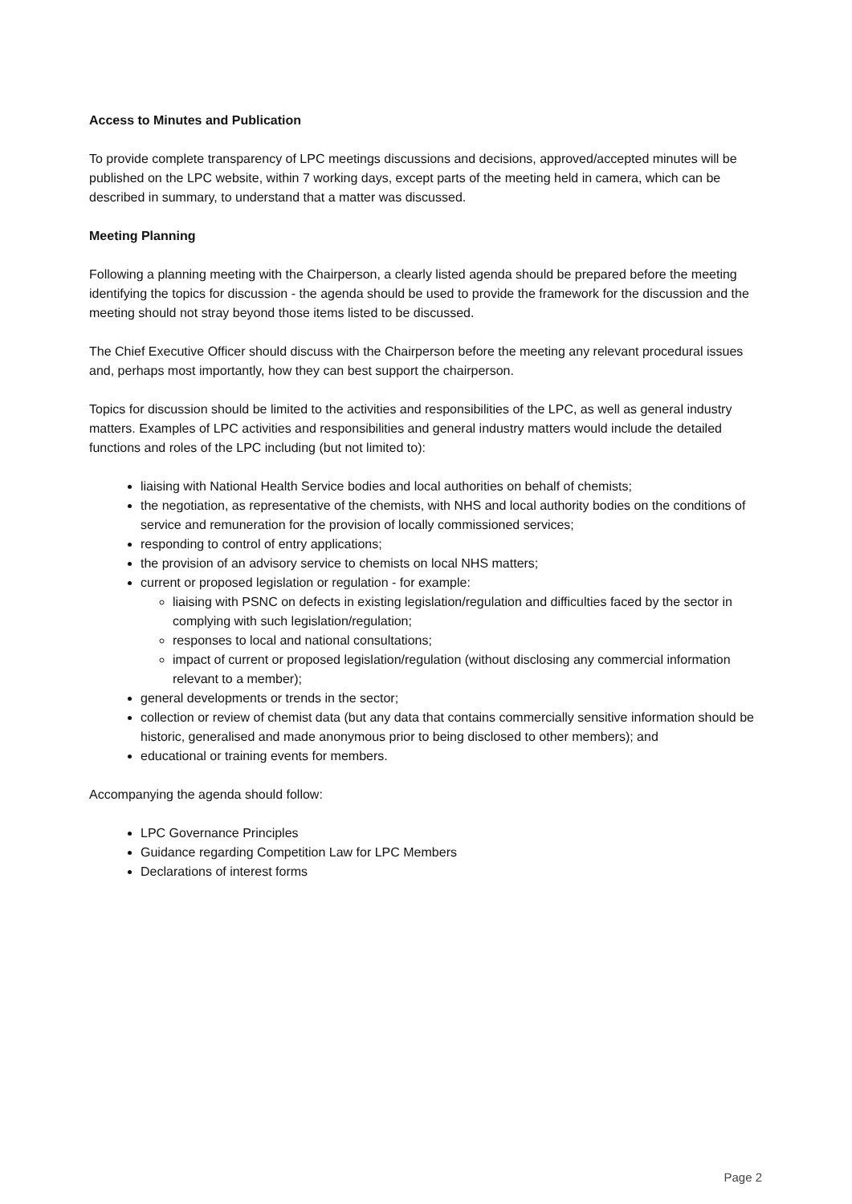Access to Minutes and Publication
To provide complete transparency of LPC meetings discussions and decisions, approved/accepted minutes will be published on the LPC website, within 7 working days, except parts of the meeting held in camera, which can be described in summary, to understand that a matter was discussed.
Meeting Planning
Following a planning meeting with the Chairperson, a clearly listed agenda should be prepared before the meeting identifying the topics for discussion - the agenda should be used to provide the framework for the discussion and the meeting should not stray beyond those items listed to be discussed.
The Chief Executive Officer should discuss with the Chairperson before the meeting any relevant procedural issues and, perhaps most importantly, how they can best support the chairperson.
Topics for discussion should be limited to the activities and responsibilities of the LPC, as well as general industry matters. Examples of LPC activities and responsibilities and general industry matters would include the detailed functions and roles of the LPC including (but not limited to):
liaising with National Health Service bodies and local authorities on behalf of chemists;
the negotiation, as representative of the chemists, with NHS and local authority bodies on the conditions of service and remuneration for the provision of locally commissioned services;
responding to control of entry applications;
the provision of an advisory service to chemists on local NHS matters;
current or proposed legislation or regulation - for example:
liaising with PSNC on defects in existing legislation/regulation and difficulties faced by the sector in complying with such legislation/regulation;
responses to local and national consultations;
impact of current or proposed legislation/regulation (without disclosing any commercial information relevant to a member);
general developments or trends in the sector;
collection or review of chemist data (but any data that contains commercially sensitive information should be historic, generalised and made anonymous prior to being disclosed to other members); and
educational or training events for members.
Accompanying the agenda should follow:
LPC Governance Principles
Guidance regarding Competition Law for LPC Members
Declarations of interest forms
Page 2